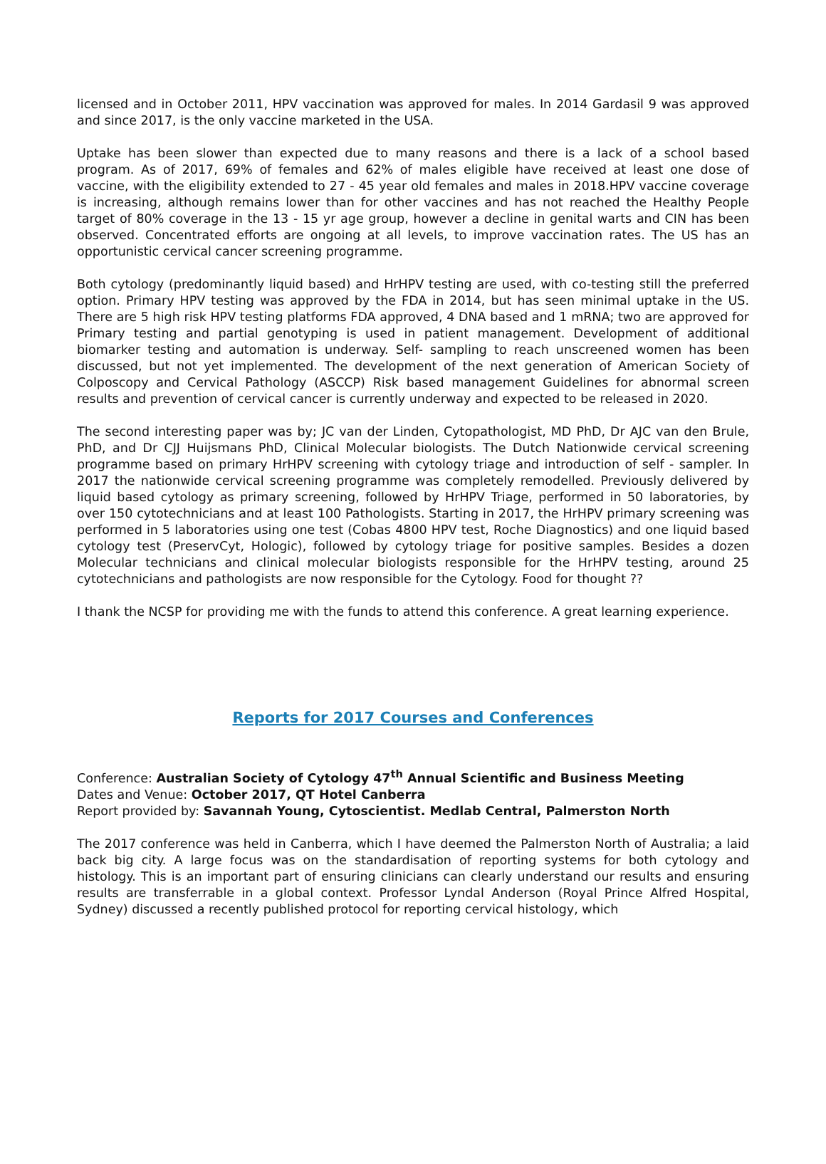licensed and in October 2011, HPV vaccination was approved for males. In 2014 Gardasil 9 was approved and since 2017, is the only vaccine marketed in the USA.
Uptake has been slower than expected due to many reasons and there is a lack of a school based program. As of 2017, 69% of females and 62% of males eligible have received at least one dose of vaccine, with the eligibility extended to 27 - 45 year old females and males in 2018.HPV vaccine coverage is increasing, although remains lower than for other vaccines and has not reached the Healthy People target of 80% coverage in the 13 - 15 yr age group, however a decline in genital warts and CIN has been observed. Concentrated efforts are ongoing at all levels, to improve vaccination rates. The US has an opportunistic cervical cancer screening programme.
Both cytology (predominantly liquid based) and HrHPV testing are used, with co-testing still the preferred option. Primary HPV testing was approved by the FDA in 2014, but has seen minimal uptake in the US. There are 5 high risk HPV testing platforms FDA approved, 4 DNA based and 1 mRNA; two are approved for Primary testing and partial genotyping is used in patient management. Development of additional biomarker testing and automation is underway. Self- sampling to reach unscreened women has been discussed, but not yet implemented. The development of the next generation of American Society of Colposcopy and Cervical Pathology (ASCCP) Risk based management Guidelines for abnormal screen results and prevention of cervical cancer is currently underway and expected to be released in 2020.
The second interesting paper was by; JC van der Linden, Cytopathologist, MD PhD, Dr AJC van den Brule, PhD, and Dr CJJ Huijsmans PhD, Clinical Molecular biologists. The Dutch Nationwide cervical screening programme based on primary HrHPV screening with cytology triage and introduction of self - sampler. In 2017 the nationwide cervical screening programme was completely remodelled. Previously delivered by liquid based cytology as primary screening, followed by HrHPV Triage, performed in 50 laboratories, by over 150 cytotechnicians and at least 100 Pathologists. Starting in 2017, the HrHPV primary screening was performed in 5 laboratories using one test (Cobas 4800 HPV test, Roche Diagnostics) and one liquid based cytology test (PreservCyt, Hologic), followed by cytology triage for positive samples. Besides a dozen Molecular technicians and clinical molecular biologists responsible for the HrHPV testing, around 25 cytotechnicians and pathologists are now responsible for the Cytology. Food for thought ??
I thank the NCSP for providing me with the funds to attend this conference. A great learning experience.
Reports for 2017 Courses and Conferences
Conference: Australian Society of Cytology 47<sup>th</sup> Annual Scientific and Business Meeting
Dates and Venue: October 2017, QT Hotel Canberra
Report provided by: Savannah Young, Cytoscientist. Medlab Central, Palmerston North
The 2017 conference was held in Canberra, which I have deemed the Palmerston North of Australia; a laid back big city. A large focus was on the standardisation of reporting systems for both cytology and histology. This is an important part of ensuring clinicians can clearly understand our results and ensuring results are transferrable in a global context. Professor Lyndal Anderson (Royal Prince Alfred Hospital, Sydney) discussed a recently published protocol for reporting cervical histology, which